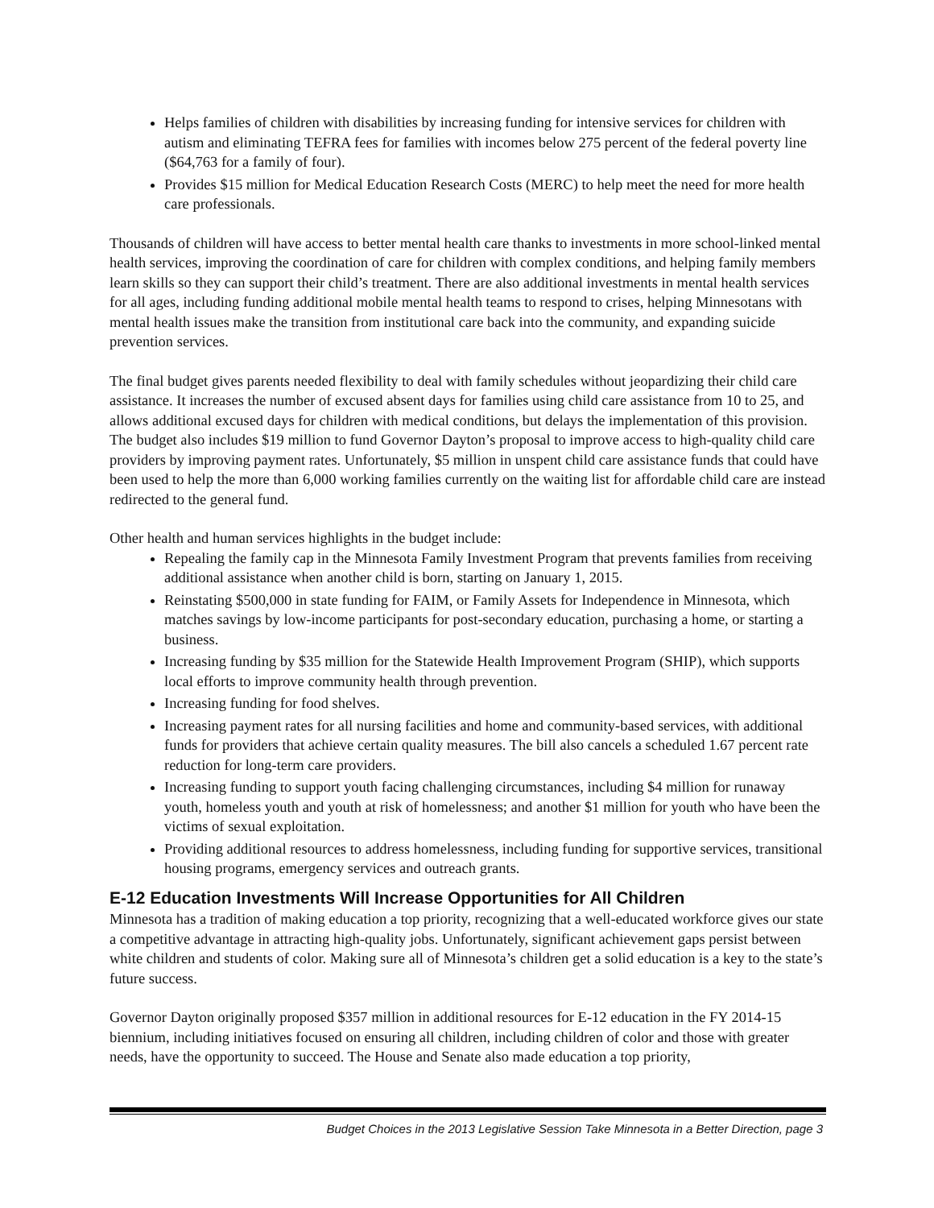Helps families of children with disabilities by increasing funding for intensive services for children with autism and eliminating TEFRA fees for families with incomes below 275 percent of the federal poverty line ($64,763 for a family of four).
Provides $15 million for Medical Education Research Costs (MERC) to help meet the need for more health care professionals.
Thousands of children will have access to better mental health care thanks to investments in more school-linked mental health services, improving the coordination of care for children with complex conditions, and helping family members learn skills so they can support their child’s treatment. There are also additional investments in mental health services for all ages, including funding additional mobile mental health teams to respond to crises, helping Minnesotans with mental health issues make the transition from institutional care back into the community, and expanding suicide prevention services.
The final budget gives parents needed flexibility to deal with family schedules without jeopardizing their child care assistance. It increases the number of excused absent days for families using child care assistance from 10 to 25, and allows additional excused days for children with medical conditions, but delays the implementation of this provision. The budget also includes $19 million to fund Governor Dayton’s proposal to improve access to high-quality child care providers by improving payment rates. Unfortunately, $5 million in unspent child care assistance funds that could have been used to help the more than 6,000 working families currently on the waiting list for affordable child care are instead redirected to the general fund.
Other health and human services highlights in the budget include:
Repealing the family cap in the Minnesota Family Investment Program that prevents families from receiving additional assistance when another child is born, starting on January 1, 2015.
Reinstating $500,000 in state funding for FAIM, or Family Assets for Independence in Minnesota, which matches savings by low-income participants for post-secondary education, purchasing a home, or starting a business.
Increasing funding by $35 million for the Statewide Health Improvement Program (SHIP), which supports local efforts to improve community health through prevention.
Increasing funding for food shelves.
Increasing payment rates for all nursing facilities and home and community-based services, with additional funds for providers that achieve certain quality measures. The bill also cancels a scheduled 1.67 percent rate reduction for long-term care providers.
Increasing funding to support youth facing challenging circumstances, including $4 million for runaway youth, homeless youth and youth at risk of homelessness; and another $1 million for youth who have been the victims of sexual exploitation.
Providing additional resources to address homelessness, including funding for supportive services, transitional housing programs, emergency services and outreach grants.
E-12 Education Investments Will Increase Opportunities for All Children
Minnesota has a tradition of making education a top priority, recognizing that a well-educated workforce gives our state a competitive advantage in attracting high-quality jobs. Unfortunately, significant achievement gaps persist between white children and students of color. Making sure all of Minnesota’s children get a solid education is a key to the state’s future success.
Governor Dayton originally proposed $357 million in additional resources for E-12 education in the FY 2014-15 biennium, including initiatives focused on ensuring all children, including children of color and those with greater needs, have the opportunity to succeed. The House and Senate also made education a top priority,
Budget Choices in the 2013 Legislative Session Take Minnesota in a Better Direction, page 3